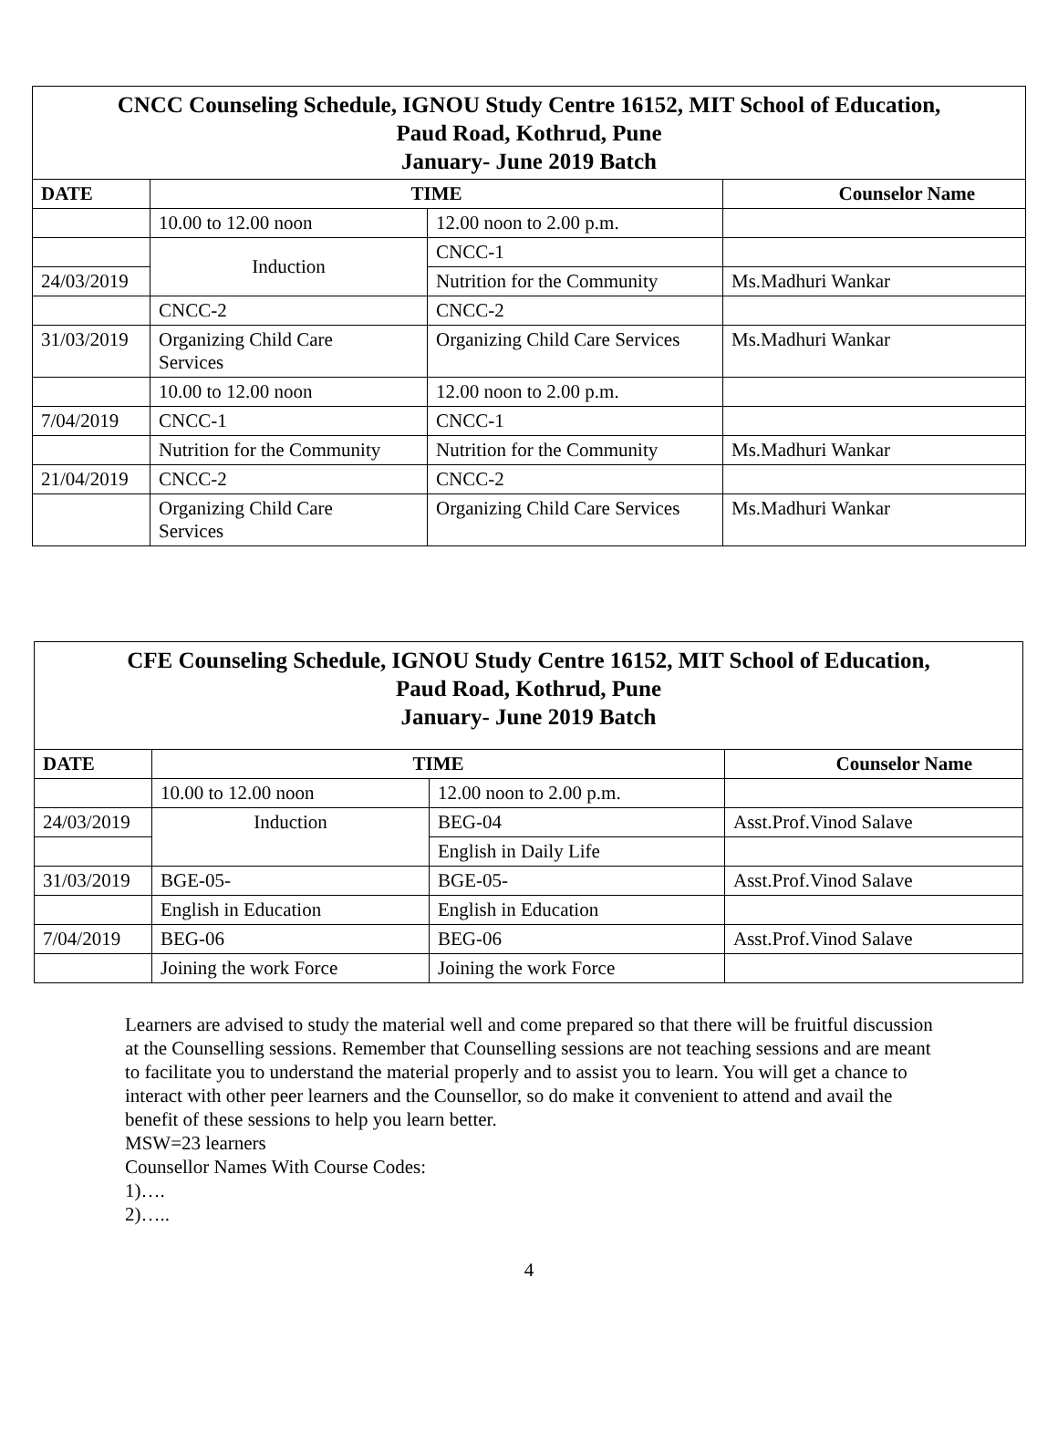| CNCC Counseling Schedule, IGNOU Study Centre 16152, MIT School of Education, Paud Road, Kothrud, Pune January- June 2019 Batch | | | |
| DATE | TIME | | Counselor Name |
| | 10.00 to 12.00 noon | 12.00 noon to 2.00 p.m. | |
| | Induction | CNCC-1 | |
| 24/03/2019 | | Nutrition for the Community | Ms.Madhuri Wankar |
| | CNCC-2 | CNCC-2 | |
| 31/03/2019 | Organizing Child Care Services | Organizing Child Care Services | Ms.Madhuri Wankar |
| | 10.00 to 12.00 noon | 12.00 noon to 2.00 p.m. | |
| 7/04/2019 | CNCC-1 | CNCC-1 | |
| | Nutrition for the Community | Nutrition for the Community | Ms.Madhuri Wankar |
| 21/04/2019 | CNCC-2 | CNCC-2 | |
| | Organizing Child Care Services | Organizing Child Care Services | Ms.Madhuri Wankar |
| CFE Counseling Schedule, IGNOU Study Centre 16152, MIT School of Education, Paud Road, Kothrud, Pune January- June 2019 Batch | | | |
| DATE | TIME | | Counselor Name |
| | 10.00 to 12.00 noon | 12.00 noon to 2.00 p.m. | |
| 24/03/2019 | Induction | BEG-04 | Asst.Prof.Vinod Salave |
| | | English in Daily Life | |
| 31/03/2019 | BGE-05- | BGE-05- | Asst.Prof.Vinod Salave |
| | English in Education | English in Education | |
| 7/04/2019 | BEG-06 | BEG-06 | Asst.Prof.Vinod Salave |
| | Joining the work Force | Joining the work Force | |
Learners are advised to study the material well and come prepared so that there will be fruitful discussion at the Counselling sessions. Remember that Counselling sessions are not teaching sessions and are meant to facilitate you to understand the material properly and to assist you to learn. You will get a chance to interact with other peer learners and the Counsellor, so do make it convenient to attend and avail the benefit of these sessions to help you learn better.
MSW=23 learners
Counsellor Names With Course Codes:
1)….
2)…..
4